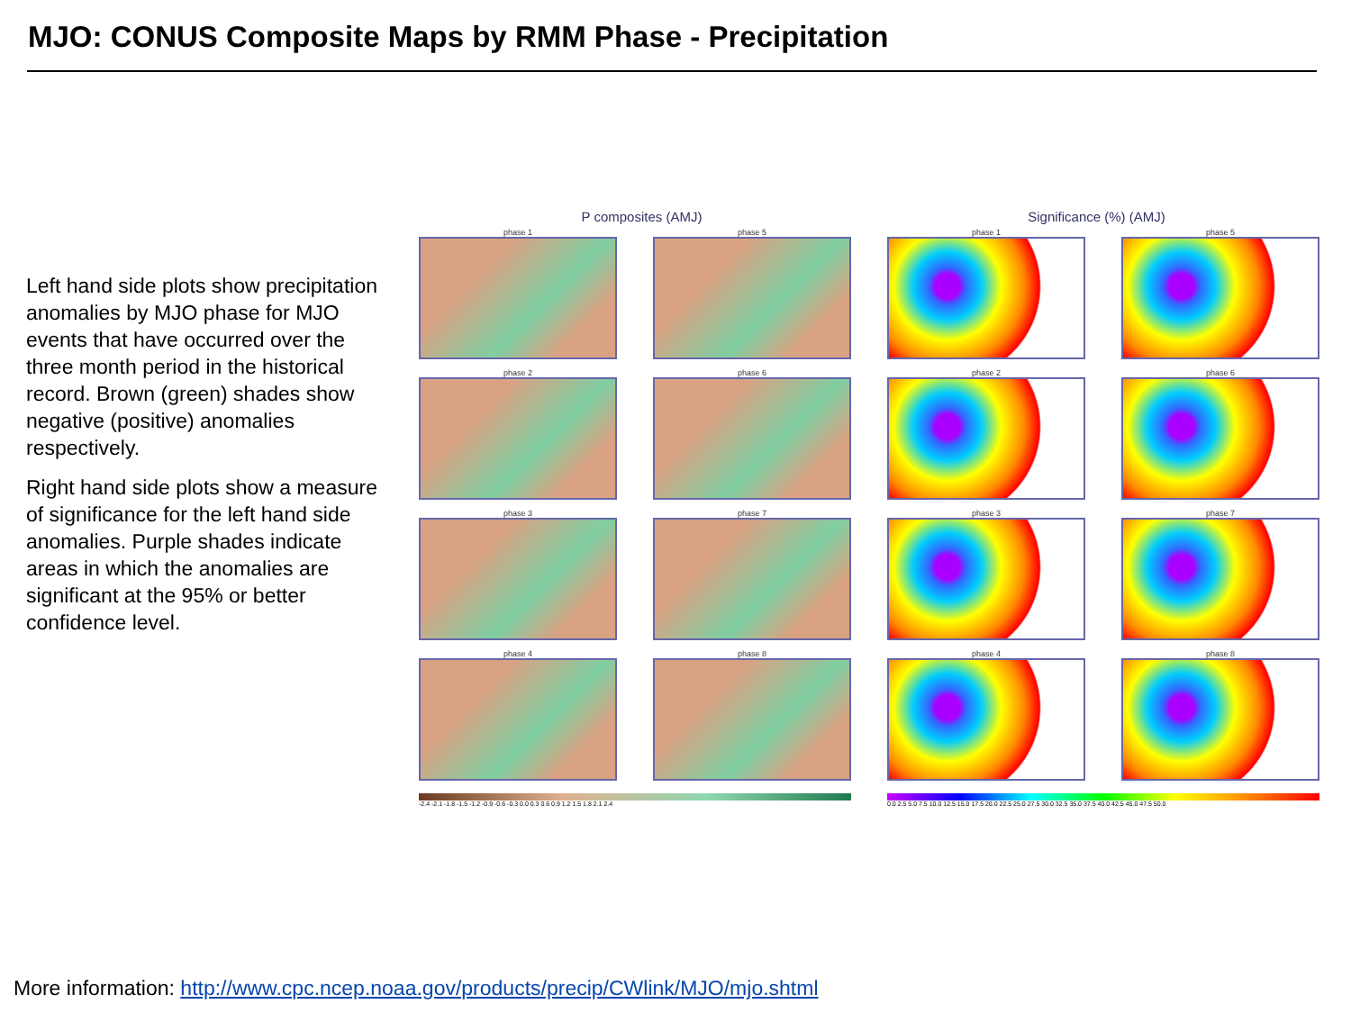MJO: CONUS Composite Maps by RMM Phase - Precipitation
Left hand side plots show precipitation anomalies by MJO phase for MJO events that have occurred over the three month period in the historical record. Brown (green) shades show negative (positive) anomalies respectively.
Right hand side plots show a measure of significance for the left hand side anomalies. Purple shades indicate areas in which the anomalies are significant at the 95% or better confidence level.
P composites (AMJ) Significance (%) (AMJ)
phase 1
phase 5
phase 1
phase 5
phase 2
phase 6
phase 2
phase 6
phase 3
phase 7
phase 3
phase 7
phase 4
phase 8
phase 4
phase 8
-2.4 -2.1 -1.8 -1.5 -1.2 -0.9 -0.6 -0.3 0.0 0.3 0.6 0.9 1.2 1.5 1.8 2.1 2.4 0.0 2.5 5.0 7.5 10.0 12.5 15.0 17.5 20.0 22.5 25.0 27.5 30.0 32.5 35.0 37.5 40.0 42.5 45.0 47.5 50.0
More information: http://www.cpc.ncep.noaa.gov/products/precip/CWlink/MJO/mjo.shtml